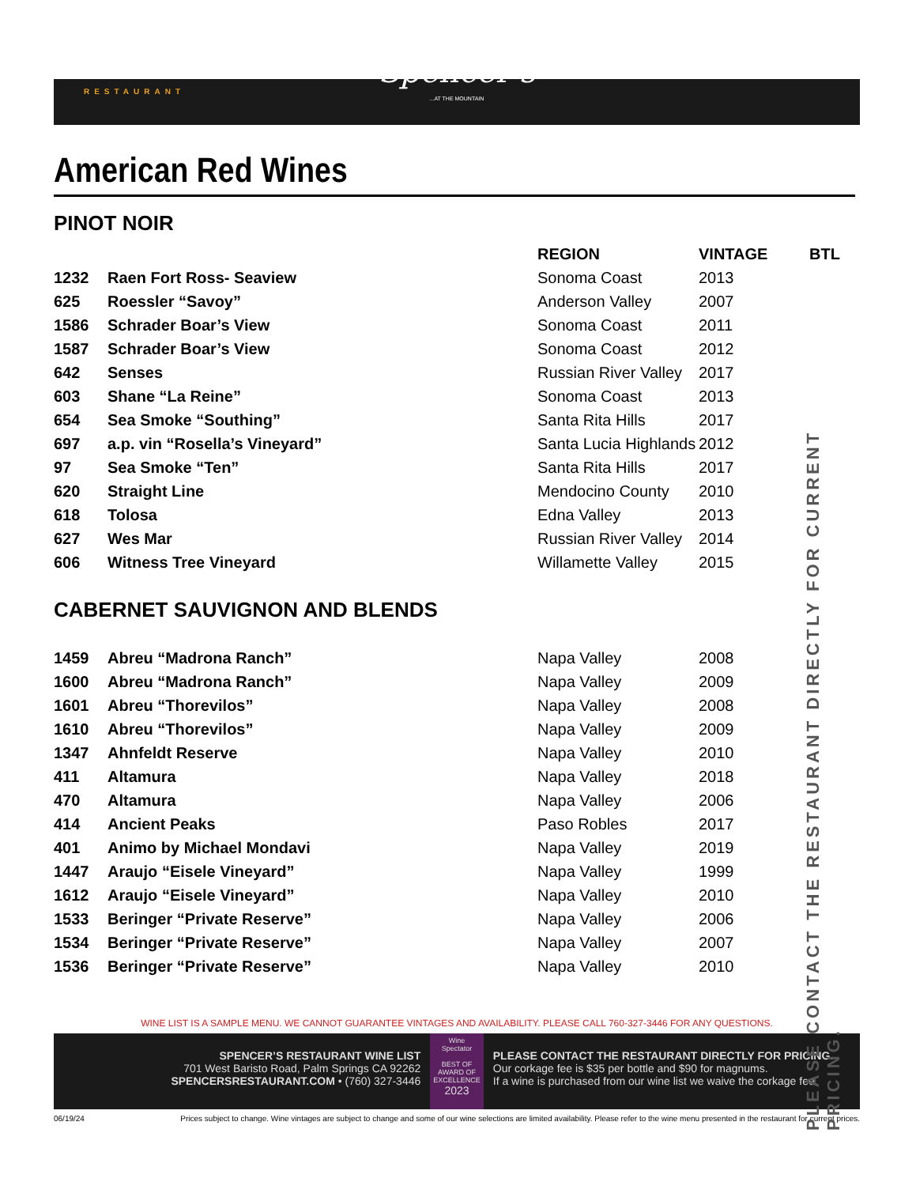Spencer's
RESTAURANT
...AT THE MOUNTAIN
American Red Wines
PINOT NOIR
| | | REGION | VINTAGE | BTL |
| --- | --- | --- | --- | --- |
| 1232 | Raen Fort Ross- Seaview | Sonoma Coast | 2013 | |
| 625 | Roessler “Savoy” | Anderson Valley | 2007 | |
| 1586 | Schrader Boar’s View | Sonoma Coast | 2011 | |
| 1587 | Schrader Boar’s View | Sonoma Coast | 2012 | |
| 642 | Senses | Russian River Valley | 2017 | |
| 603 | Shane “La Reine” | Sonoma Coast | 2013 | |
| 654 | Sea Smoke “Southing” | Santa Rita Hills | 2017 | |
| 697 | a.p. vin “Rosella’s Vineyard” | Santa Lucia Highlands | 2012 | |
| 97 | Sea Smoke “Ten” | Santa Rita Hills | 2017 | |
| 620 | Straight Line | Mendocino County | 2010 | |
| 618 | Tolosa | Edna Valley | 2013 | |
| 627 | Wes Mar | Russian River Valley | 2014 | |
| 606 | Witness Tree Vineyard | Willamette Valley | 2015 | |
CABERNET SAUVIGNON AND BLENDS
| 1459 | Abreu “Madrona Ranch” | Napa Valley | 2008 |
| 1600 | Abreu “Madrona Ranch” | Napa Valley | 2009 |
| 1601 | Abreu “Thorevilos” | Napa Valley | 2008 |
| 1610 | Abreu “Thorevilos” | Napa Valley | 2009 |
| 1347 | Ahnfeldt Reserve | Napa Valley | 2010 |
| 411 | Altamura | Napa Valley | 2018 |
| 470 | Altamura | Napa Valley | 2006 |
| 414 | Ancient Peaks | Paso Robles | 2017 |
| 401 | Animo by Michael Mondavi | Napa Valley | 2019 |
| 1447 | Araujo “Eisele Vineyard” | Napa Valley | 1999 |
| 1612 | Araujo “Eisele Vineyard” | Napa Valley | 2010 |
| 1533 | Beringer “Private Reserve” | Napa Valley | 2006 |
| 1534 | Beringer “Private Reserve” | Napa Valley | 2007 |
| 1536 | Beringer “Private Reserve” | Napa Valley | 2010 |
PLEASE CONTACT THE RESTAURANT DIRECTLY FOR CURRENT PRICING.
WINE LIST IS A SAMPLE MENU. WE CANNOT GUARANTEE VINTAGES AND AVAILABILITY. PLEASE CALL 760-327-3446 FOR ANY QUESTIONS.
SPENCER’S RESTAURANT WINE LIST
701 West Baristo Road, Palm Springs CA 92262
SPENCERSRESTAURANT.COM • (760) 327-3446
Wine Spectator
BEST OF AWARD OF EXCELLENCE
2023
PLEASE CONTACT THE RESTAURANT DIRECTLY FOR PRICING.
Our corkage fee is $35 per bottle and $90 for magnums.
If a wine is purchased from our wine list we waive the corkage fee.
06/19/24 Prices subject to change. Wine vintages are subject to change and some of our wine selections are limited availability. Please refer to the wine menu presented in the restaurant for current prices.